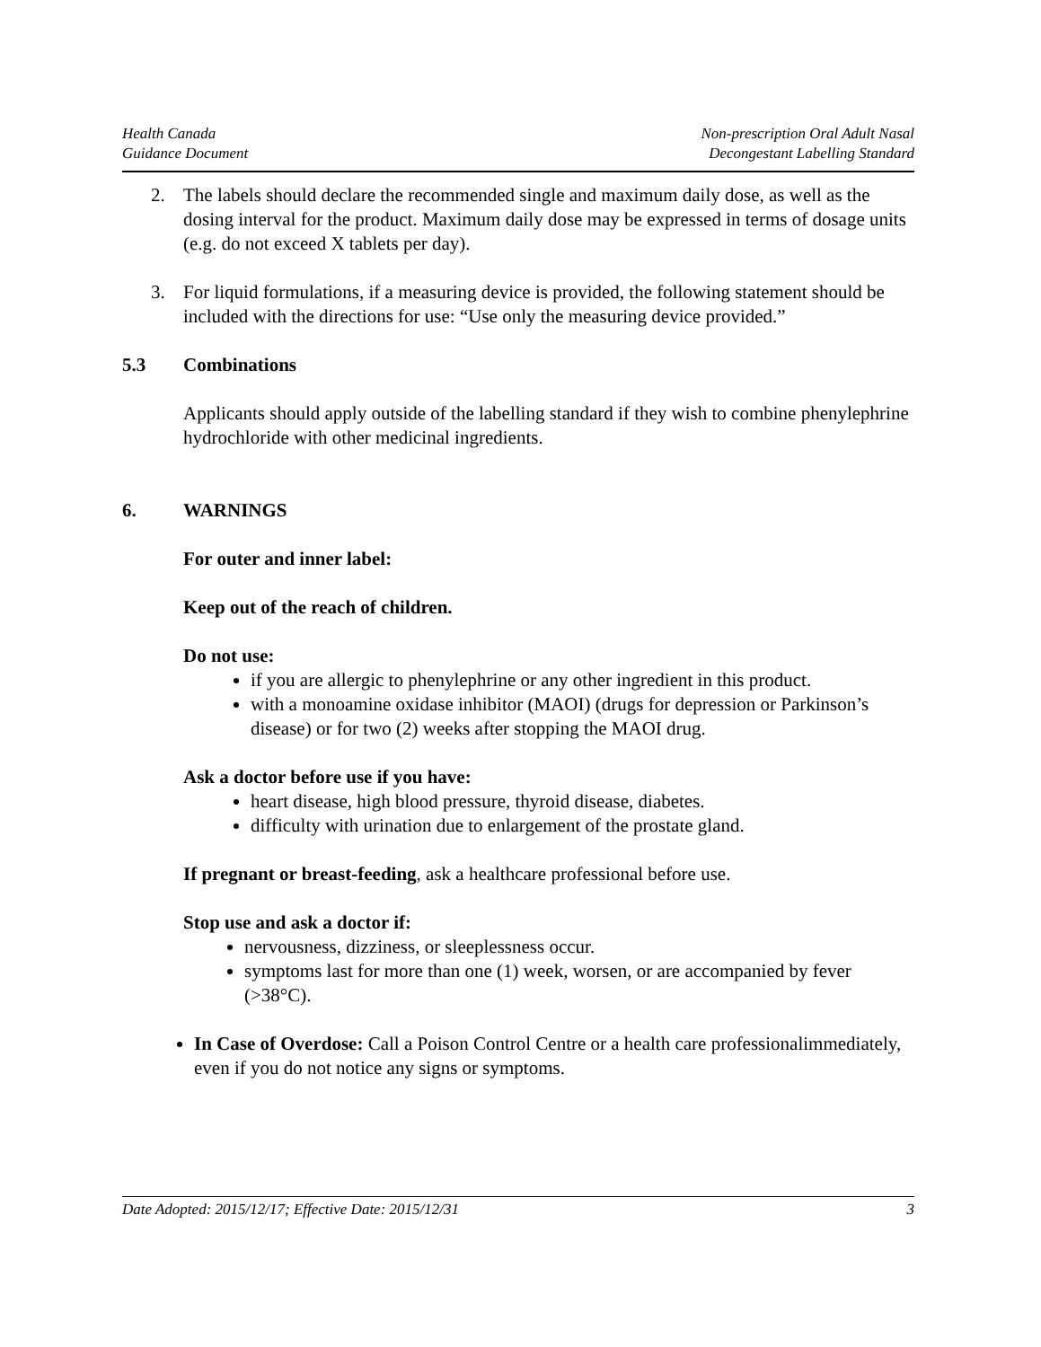Health Canada
Guidance Document
Non-prescription Oral Adult Nasal
Decongestant Labelling Standard
2. The labels should declare the recommended single and maximum daily dose, as well as the dosing interval for the product. Maximum daily dose may be expressed in terms of dosage units (e.g. do not exceed X tablets per day).
3. For liquid formulations, if a measuring device is provided, the following statement should be included with the directions for use: “Use only the measuring device provided.”
5.3 Combinations
Applicants should apply outside of the labelling standard if they wish to combine phenylephrine hydrochloride with other medicinal ingredients.
6. WARNINGS
For outer and inner label:
Keep out of the reach of children.
Do not use:
if you are allergic to phenylephrine or any other ingredient in this product.
with a monoamine oxidase inhibitor (MAOI) (drugs for depression or Parkinson’s disease) or for two (2) weeks after stopping the MAOI drug.
Ask a doctor before use if you have:
heart disease, high blood pressure, thyroid disease, diabetes.
difficulty with urination due to enlargement of the prostate gland.
If pregnant or breast-feeding, ask a healthcare professional before use.
Stop use and ask a doctor if:
nervousness, dizziness, or sleeplessness occur.
symptoms last for more than one (1) week, worsen, or are accompanied by fever (>38°C).
In Case of Overdose: Call a Poison Control Centre or a health care professionalimmediately, even if you do not notice any signs or symptoms.
Date Adopted: 2015/12/17; Effective Date: 2015/12/31 3